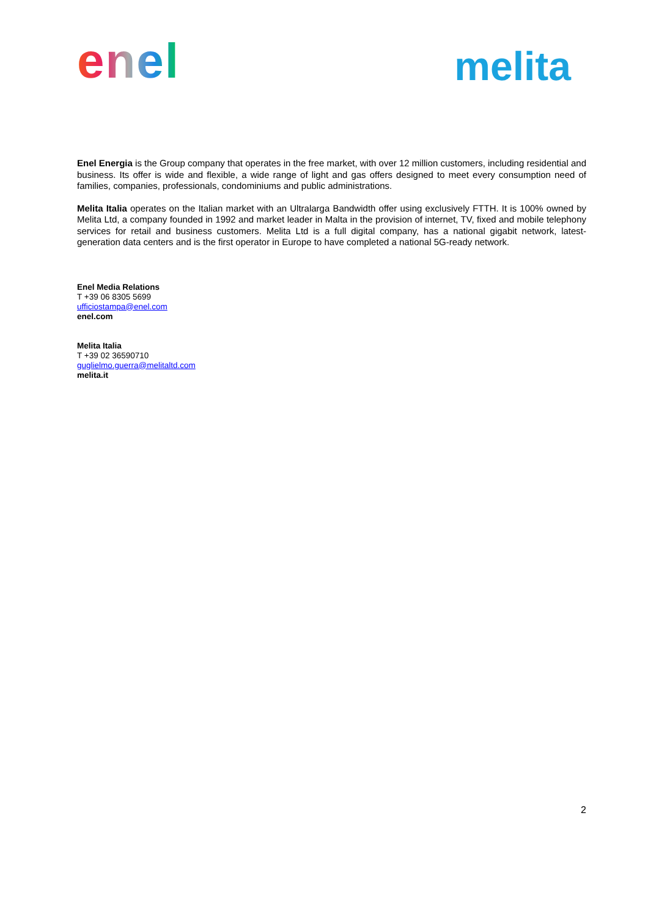enel
melita
Enel Energia is the Group company that operates in the free market, with over 12 million customers, including residential and business. Its offer is wide and flexible, a wide range of light and gas offers designed to meet every consumption need of families, companies, professionals, condominiums and public administrations.
Melita Italia operates on the Italian market with an Ultralarga Bandwidth offer using exclusively FTTH. It is 100% owned by Melita Ltd, a company founded in 1992 and market leader in Malta in the provision of internet, TV, fixed and mobile telephony services for retail and business customers. Melita Ltd is a full digital company, has a national gigabit network, latest-generation data centers and is the first operator in Europe to have completed a national 5G-ready network.
Enel Media Relations
T +39 06 8305 5699
ufficiostampa@enel.com
enel.com
Melita Italia
T +39 02 36590710
guglielmo.guerra@melitaltd.com
melita.it
2